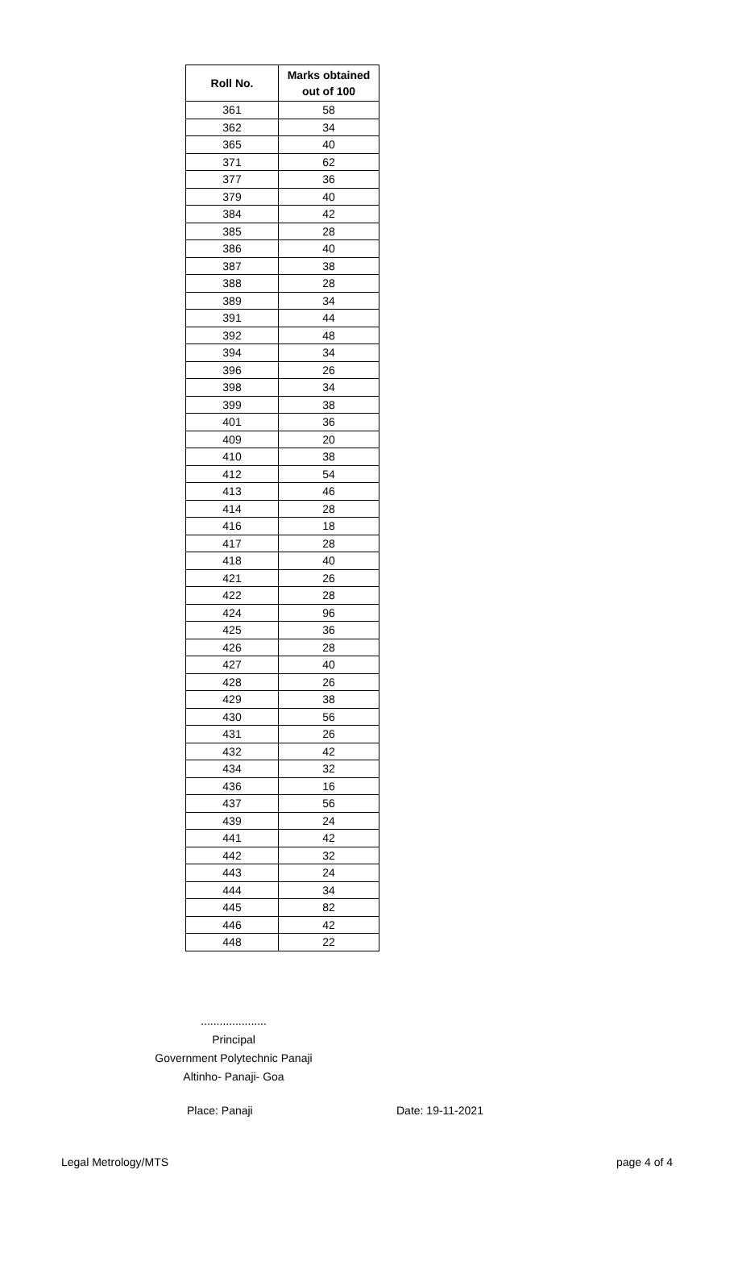| Roll No. | Marks obtained out of 100 |
| --- | --- |
| 361 | 58 |
| 362 | 34 |
| 365 | 40 |
| 371 | 62 |
| 377 | 36 |
| 379 | 40 |
| 384 | 42 |
| 385 | 28 |
| 386 | 40 |
| 387 | 38 |
| 388 | 28 |
| 389 | 34 |
| 391 | 44 |
| 392 | 48 |
| 394 | 34 |
| 396 | 26 |
| 398 | 34 |
| 399 | 38 |
| 401 | 36 |
| 409 | 20 |
| 410 | 38 |
| 412 | 54 |
| 413 | 46 |
| 414 | 28 |
| 416 | 18 |
| 417 | 28 |
| 418 | 40 |
| 421 | 26 |
| 422 | 28 |
| 424 | 96 |
| 425 | 36 |
| 426 | 28 |
| 427 | 40 |
| 428 | 26 |
| 429 | 38 |
| 430 | 56 |
| 431 | 26 |
| 432 | 42 |
| 434 | 32 |
| 436 | 16 |
| 437 | 56 |
| 439 | 24 |
| 441 | 42 |
| 442 | 32 |
| 443 | 24 |
| 444 | 34 |
| 445 | 82 |
| 446 | 42 |
| 448 | 22 |
.....................
Principal
Government Polytechnic Panaji
Altinho- Panaji- Goa
Place: Panaji Date: 19-11-2021
Legal Metrology/MTS page 4 of 4